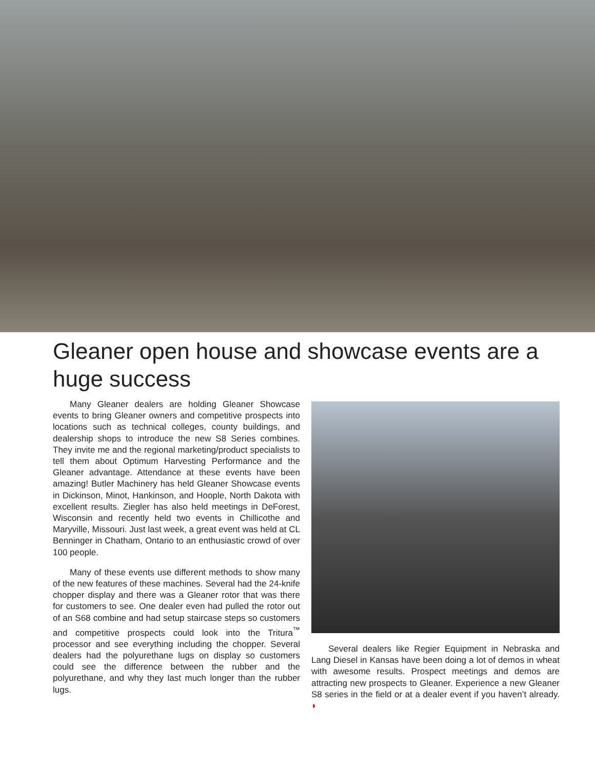Gleaner open house and showcase events are a huge success
Many Gleaner dealers are holding Gleaner Showcase events to bring Gleaner owners and competitive prospects into locations such as technical colleges, county buildings, and dealership shops to introduce the new S8 Series combines. They invite me and the regional marketing/product specialists to tell them about Optimum Harvesting Performance and the Gleaner advantage. Attendance at these events have been amazing! Butler Machinery has held Gleaner Showcase events in Dickinson, Minot, Hankinson, and Hoople, North Dakota with excellent results. Ziegler has also held meetings in DeForest, Wisconsin and recently held two events in Chillicothe and Maryville, Missouri. Just last week, a great event was held at CL Benninger in Chatham, Ontario to an enthusiastic crowd of over 100 people.
Many of these events use different methods to show many of the new features of these machines. Several had the 24-knife chopper display and there was a Gleaner rotor that was there for customers to see. One dealer even had pulled the rotor out of an S68 combine and had setup staircase steps so customers and competitive prospects could look into the Tritura<sup>™</sup> processor and see everything including the chopper. Several dealers had the polyurethane lugs on display so customers could see the difference between the rubber and the polyurethane, and why they last much longer than the rubber lugs.
Several dealers like Regier Equipment in Nebraska and Lang Diesel in Kansas have been doing a lot of demos in wheat with awesome results. Prospect meetings and demos are attracting new prospects to Gleaner. Experience a new Gleaner S8 series in the field or at a dealer event if you haven’t already. ◗